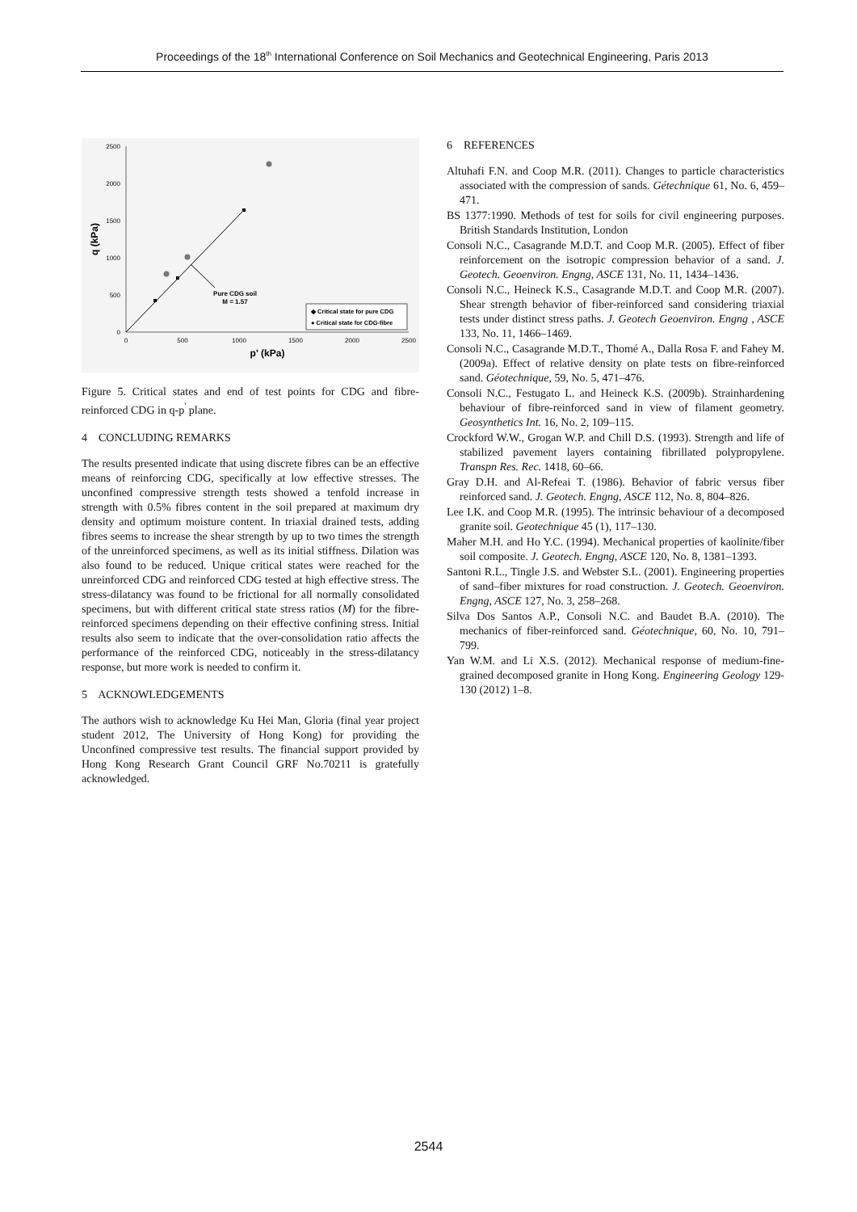Proceedings of the 18<sup>th</sup> International Conference on Soil Mechanics and Geotechnical Engineering, Paris 2013
0
500
1000
1500
2000
2500
0
500
1000
1500
2000
2500
p' (kPa)
q (kPa)
Pure CDG soil
M = 1.57
◆ Critical state for pure CDG
● Critical state for CDG-fibre
Figure 5. Critical states and end of test points for CDG and fibre-reinforced CDG in q-p<sup>'</sup> plane.
4 CONCLUDING REMARKS
The results presented indicate that using discrete fibres can be an effective means of reinforcing CDG, specifically at low effective stresses. The unconfined compressive strength tests showed a tenfold increase in strength with 0.5% fibres content in the soil prepared at maximum dry density and optimum moisture content. In triaxial drained tests, adding fibres seems to increase the shear strength by up to two times the strength of the unreinforced specimens, as well as its initial stiffness. Dilation was also found to be reduced. Unique critical states were reached for the unreinforced CDG and reinforced CDG tested at high effective stress. The stress-dilatancy was found to be frictional for all normally consolidated specimens, but with different critical state stress ratios (M) for the fibre-reinforced specimens depending on their effective confining stress. Initial results also seem to indicate that the over-consolidation ratio affects the performance of the reinforced CDG, noticeably in the stress-dilatancy response, but more work is needed to confirm it.
5 ACKNOWLEDGEMENTS
The authors wish to acknowledge Ku Hei Man, Gloria (final year project student 2012, The University of Hong Kong) for providing the Unconfined compressive test results. The financial support provided by Hong Kong Research Grant Council GRF No.70211 is gratefully acknowledged.
6 REFERENCES
Altuhafi F.N. and Coop M.R. (2011). Changes to particle characteristics associated with the compression of sands. Gétechnique 61, No. 6, 459–471.
BS 1377:1990. Methods of test for soils for civil engineering purposes. British Standards Institution, London
Consoli N.C., Casagrande M.D.T. and Coop M.R. (2005). Effect of fiber reinforcement on the isotropic compression behavior of a sand. J. Geotech. Geoenviron. Engng, ASCE 131, No. 11, 1434–1436.
Consoli N.C., Heineck K.S., Casagrande M.D.T. and Coop M.R. (2007). Shear strength behavior of fiber-reinforced sand considering triaxial tests under distinct stress paths. J. Geotech Geoenviron. Engng , ASCE 133, No. 11, 1466–1469.
Consoli N.C., Casagrande M.D.T., Thomé A., Dalla Rosa F. and Fahey M. (2009a). Effect of relative density on plate tests on fibre-reinforced sand. Géotechnique, 59, No. 5, 471–476.
Consoli N.C., Festugato L. and Heineck K.S. (2009b). Strainhardening behaviour of fibre-reinforced sand in view of filament geometry. Geosynthetics Int. 16, No. 2, 109–115.
Crockford W.W., Grogan W.P. and Chill D.S. (1993). Strength and life of stabilized pavement layers containing fibrillated polypropylene. Transpn Res. Rec. 1418, 60–66.
Gray D.H. and Al-Refeai T. (1986). Behavior of fabric versus fiber reinforced sand. J. Geotech. Engng, ASCE 112, No. 8, 804–826.
Lee I.K. and Coop M.R. (1995). The intrinsic behaviour of a decomposed granite soil. Geotechnique 45 (1), 117–130.
Maher M.H. and Ho Y.C. (1994). Mechanical properties of kaolinite/fiber soil composite. J. Geotech. Engng, ASCE 120, No. 8, 1381–1393.
Santoni R.L., Tingle J.S. and Webster S.L. (2001). Engineering properties of sand–fiber mixtures for road construction. J. Geotech. Geoenviron. Engng, ASCE 127, No. 3, 258–268.
Silva Dos Santos A.P., Consoli N.C. and Baudet B.A. (2010). The mechanics of fiber-reinforced sand. Géotechnique, 60, No. 10, 791–799.
Yan W.M. and Li X.S. (2012). Mechanical response of medium-fine-grained decomposed granite in Hong Kong. Engineering Geology 129-130 (2012) 1–8.
2544